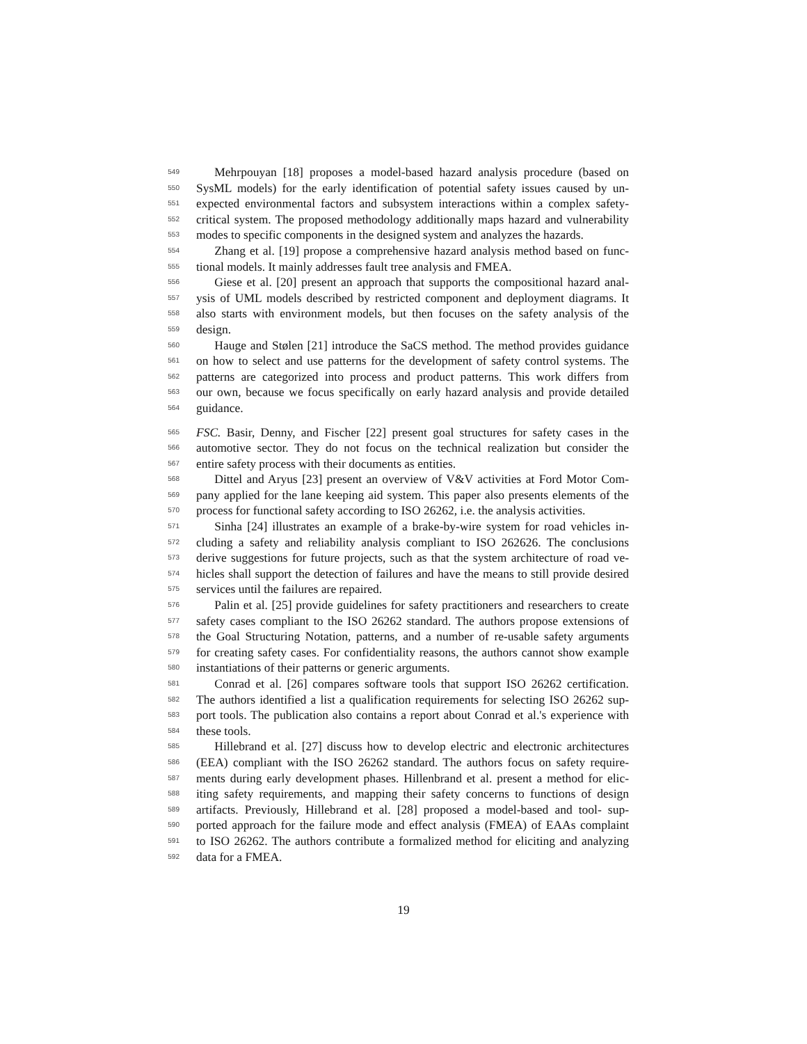549  Mehrpouyan [18] proposes a model-based hazard analysis procedure (based on
550 SysML models) for the early identification of potential safety issues caused by un-
551 expected environmental factors and subsystem interactions within a complex safety-
552 critical system. The proposed methodology additionally maps hazard and vulnerability
553 modes to specific components in the designed system and analyzes the hazards.
554  Zhang et al. [19] propose a comprehensive hazard analysis method based on func-
555 tional models. It mainly addresses fault tree analysis and FMEA.
556  Giese et al. [20] present an approach that supports the compositional hazard anal-
557 ysis of UML models described by restricted component and deployment diagrams. It
558 also starts with environment models, but then focuses on the safety analysis of the
559 design.
560  Hauge and Stølen [21] introduce the SaCS method. The method provides guidance
561 on how to select and use patterns for the development of safety control systems. The
562 patterns are categorized into process and product patterns. This work differs from
563 our own, because we focus specifically on early hazard analysis and provide detailed
564 guidance.
565 FSC. Basir, Denny, and Fischer [22] present goal structures for safety cases in the
566 automotive sector. They do not focus on the technical realization but consider the
567 entire safety process with their documents as entities.
568  Dittel and Aryus [23] present an overview of V&V activities at Ford Motor Com-
569 pany applied for the lane keeping aid system. This paper also presents elements of the
570 process for functional safety according to ISO 26262, i.e. the analysis activities.
571  Sinha [24] illustrates an example of a brake-by-wire system for road vehicles in-
572 cluding a safety and reliability analysis compliant to ISO 262626. The conclusions
573 derive suggestions for future projects, such as that the system architecture of road ve-
574 hicles shall support the detection of failures and have the means to still provide desired
575 services until the failures are repaired.
576  Palin et al. [25] provide guidelines for safety practitioners and researchers to create
577 safety cases compliant to the ISO 26262 standard. The authors propose extensions of
578 the Goal Structuring Notation, patterns, and a number of re-usable safety arguments
579 for creating safety cases. For confidentiality reasons, the authors cannot show example
580 instantiations of their patterns or generic arguments.
581  Conrad et al. [26] compares software tools that support ISO 26262 certification.
582 The authors identified a list a qualification requirements for selecting ISO 26262 sup-
583 port tools. The publication also contains a report about Conrad et al.'s experience with
584 these tools.
585  Hillebrand et al. [27] discuss how to develop electric and electronic architectures
586 (EEA) compliant with the ISO 26262 standard. The authors focus on safety require-
587 ments during early development phases. Hillenbrand et al. present a method for elic-
588 iting safety requirements, and mapping their safety concerns to functions of design
589 artifacts. Previously, Hillebrand et al. [28] proposed a model-based and tool- sup-
590 ported approach for the failure mode and effect analysis (FMEA) of EAAs complaint
591 to ISO 26262. The authors contribute a formalized method for eliciting and analyzing
592 data for a FMEA.
19